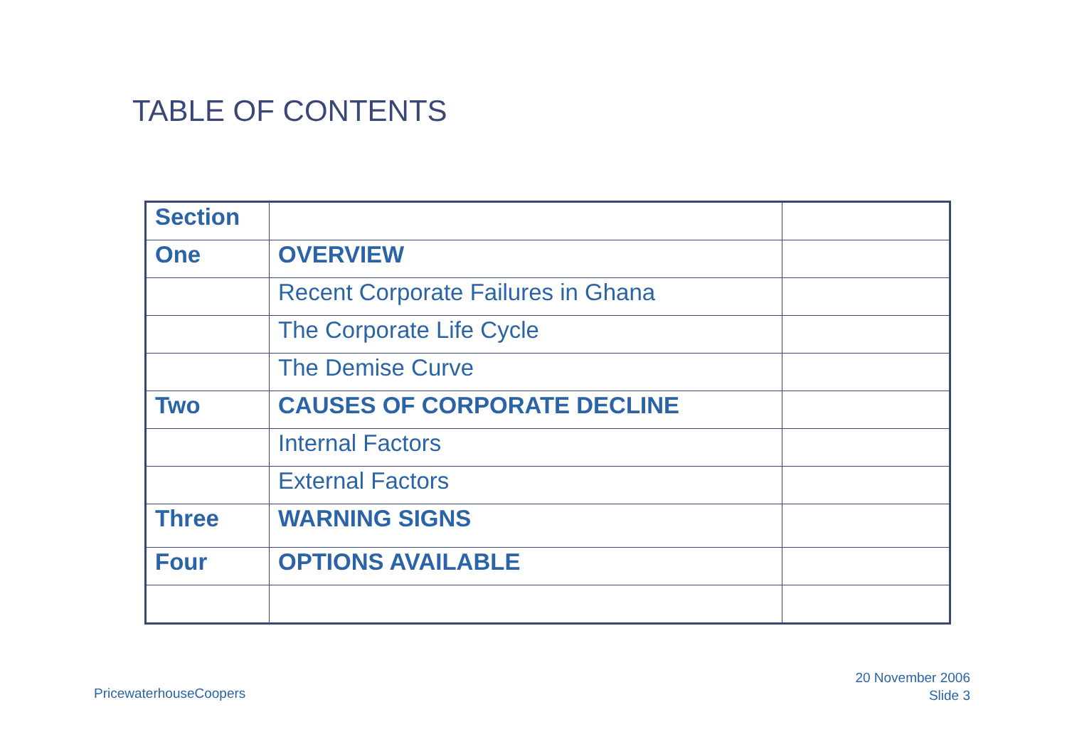TABLE OF CONTENTS
| Section | | |
| One | OVERVIEW | |
| | Recent Corporate Failures in Ghana | |
| | The Corporate Life Cycle | |
| | The Demise Curve | |
| Two | CAUSES OF CORPORATE DECLINE | |
| | Internal Factors | |
| | External Factors | |
| Three | WARNING SIGNS | |
| Four | OPTIONS AVAILABLE | |
PricewaterhouseCoopers
20 November 2006
Slide 3